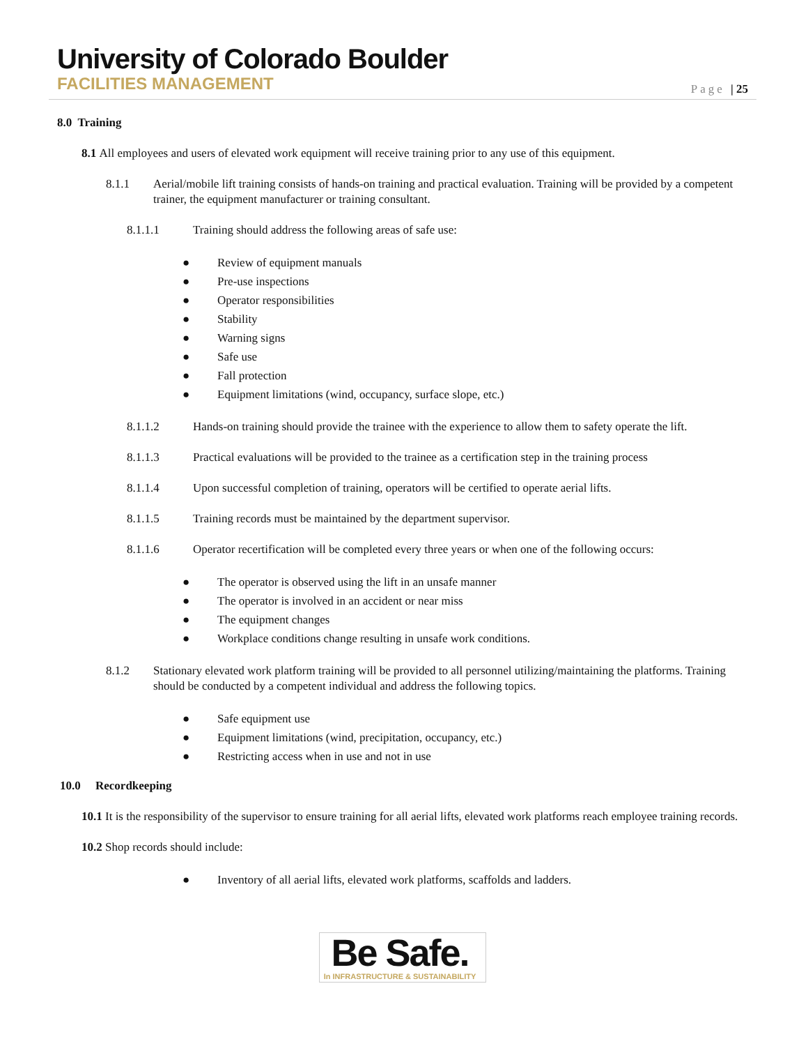University of Colorado Boulder
FACILITIES MANAGEMENT
Page | 25
8.0 Training
8.1 All employees and users of elevated work equipment will receive training prior to any use of this equipment.
8.1.1 Aerial/mobile lift training consists of hands-on training and practical evaluation. Training will be provided by a competent trainer, the equipment manufacturer or training consultant.
8.1.1.1 Training should address the following areas of safe use:
● Review of equipment manuals
● Pre-use inspections
● Operator responsibilities
● Stability
● Warning signs
● Safe use
● Fall protection
● Equipment limitations (wind, occupancy, surface slope, etc.)
8.1.1.2 Hands-on training should provide the trainee with the experience to allow them to safety operate the lift.
8.1.1.3 Practical evaluations will be provided to the trainee as a certification step in the training process
8.1.1.4 Upon successful completion of training, operators will be certified to operate aerial lifts.
8.1.1.5 Training records must be maintained by the department supervisor.
8.1.1.6 Operator recertification will be completed every three years or when one of the following occurs:
● The operator is observed using the lift in an unsafe manner
● The operator is involved in an accident or near miss
● The equipment changes
● Workplace conditions change resulting in unsafe work conditions.
8.1.2 Stationary elevated work platform training will be provided to all personnel utilizing/maintaining the platforms. Training should be conducted by a competent individual and address the following topics.
● Safe equipment use
● Equipment limitations (wind, precipitation, occupancy, etc.)
● Restricting access when in use and not in use
10.0 Recordkeeping
10.1 It is the responsibility of the supervisor to ensure training for all aerial lifts, elevated work platforms reach employee training records.
10.2 Shop records should include:
● Inventory of all aerial lifts, elevated work platforms, scaffolds and ladders.
Be Safe.
In INFRASTRUCTURE & SUSTAINABILITY